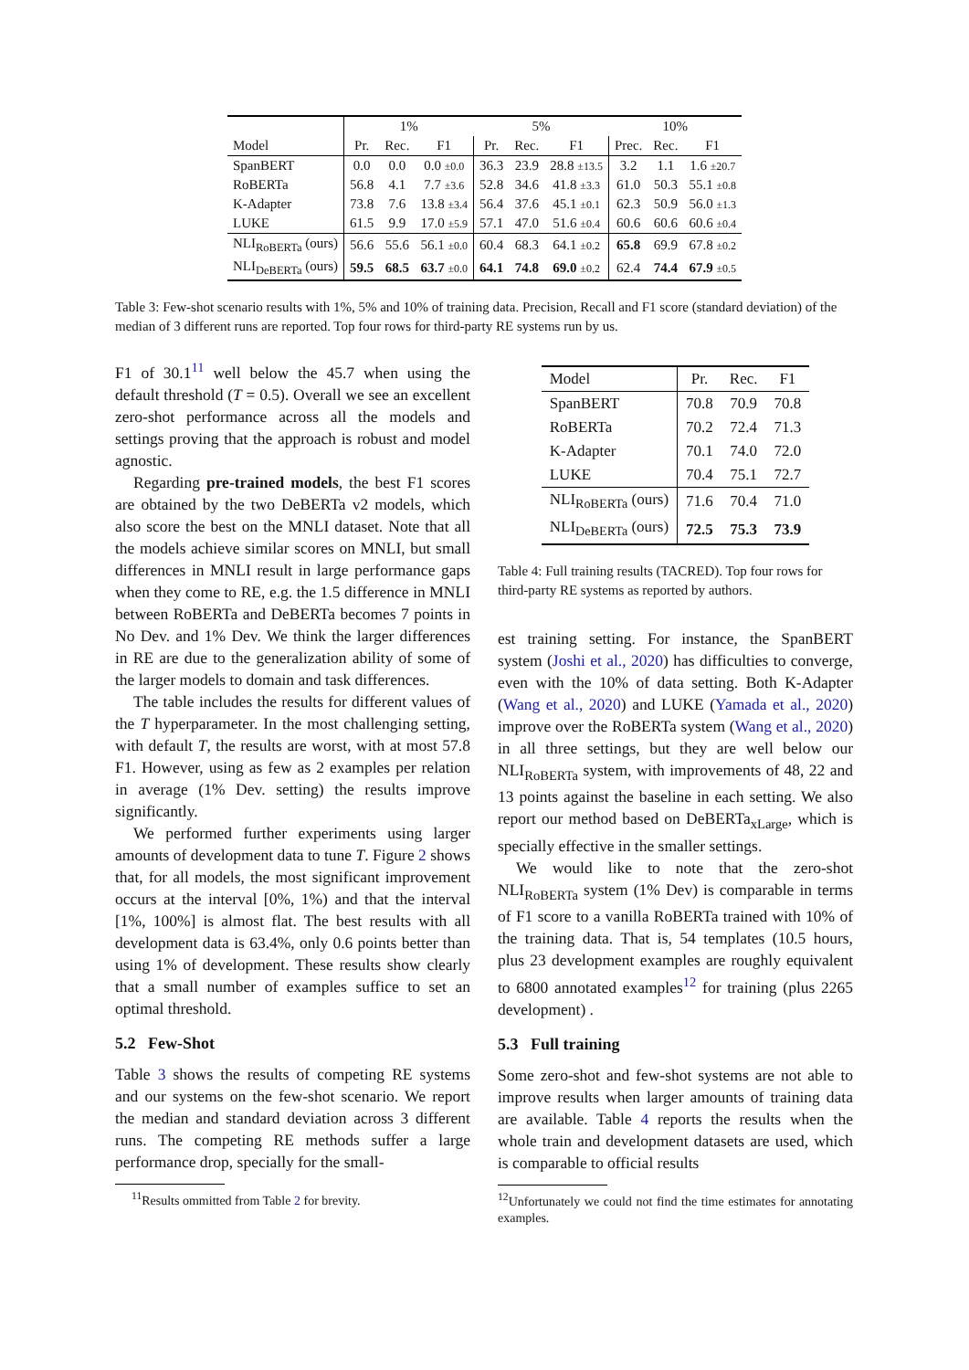| | 1% | | | 5% | | | 10% | | |
| --- | --- | --- | --- | --- | --- | --- | --- | --- | --- |
| Model | Pr. | Rec. | F1 | Pr. | Rec. | F1 | Prec. | Rec. | F1 |
| SpanBERT | 0.0 | 0.0 | 0.0 ±0.0 | 36.3 | 23.9 | 28.8 ±13.5 | 3.2 | 1.1 | 1.6 ±20.7 |
| RoBERTa | 56.8 | 4.1 | 7.7 ±3.6 | 52.8 | 34.6 | 41.8 ±3.3 | 61.0 | 50.3 | 55.1 ±0.8 |
| K-Adapter | 73.8 | 7.6 | 13.8 ±3.4 | 56.4 | 37.6 | 45.1 ±0.1 | 62.3 | 50.9 | 56.0 ±1.3 |
| LUKE | 61.5 | 9.9 | 17.0 ±5.9 | 57.1 | 47.0 | 51.6 ±0.4 | 60.6 | 60.6 | 60.6 ±0.4 |
| NLI<sub>RoBERTa</sub> (ours) | 56.6 | 55.6 | 56.1 ±0.0 | 60.4 | 68.3 | 64.1 ±0.2 | 65.8 | 69.9 | 67.8 ±0.2 |
| NLI<sub>DeBERTa</sub> (ours) | 59.5 | 68.5 | 63.7 ±0.0 | 64.1 | 74.8 | 69.0 ±0.2 | 62.4 | 74.4 | 67.9 ±0.5 |
Table 3: Few-shot scenario results with 1%, 5% and 10% of training data. Precision, Recall and F1 score (standard deviation) of the median of 3 different runs are reported. Top four rows for third-party RE systems run by us.
F1 of 30.1<sup>11</sup> well below the 45.7 when using the default threshold (T = 0.5). Overall we see an excellent zero-shot performance across all the models and settings proving that the approach is robust and model agnostic.
Regarding pre-trained models, the best F1 scores are obtained by the two DeBERTa v2 models, which also score the best on the MNLI dataset. Note that all the models achieve similar scores on MNLI, but small differences in MNLI result in large performance gaps when they come to RE, e.g. the 1.5 difference in MNLI between RoBERTa and DeBERTa becomes 7 points in No Dev. and 1% Dev. We think the larger differences in RE are due to the generalization ability of some of the larger models to domain and task differences.
The table includes the results for different values of the T hyperparameter. In the most challenging setting, with default T, the results are worst, with at most 57.8 F1. However, using as few as 2 examples per relation in average (1% Dev. setting) the results improve significantly.
We performed further experiments using larger amounts of development data to tune T. Figure 2 shows that, for all models, the most significant improvement occurs at the interval [0%, 1%) and that the interval [1%, 100%] is almost flat. The best results with all development data is 63.4%, only 0.6 points better than using 1% of development. These results show clearly that a small number of examples suffice to set an optimal threshold.
5.2 Few-Shot
Table 3 shows the results of competing RE systems and our systems on the few-shot scenario. We report the median and standard deviation across 3 different runs. The competing RE methods suffer a large performance drop, specially for the small-
<sup>11</sup> Results ommitted from Table 2 for brevity.
| Model | Pr. | Rec. | F1 |
| --- | --- | --- | --- |
| SpanBERT | 70.8 | 70.9 | 70.8 |
| RoBERTa | 70.2 | 72.4 | 71.3 |
| K-Adapter | 70.1 | 74.0 | 72.0 |
| LUKE | 70.4 | 75.1 | 72.7 |
| NLI<sub>RoBERTa</sub> (ours) | 71.6 | 70.4 | 71.0 |
| NLI<sub>DeBERTa</sub> (ours) | 72.5 | 75.3 | 73.9 |
Table 4: Full training results (TACRED). Top four rows for third-party RE systems as reported by authors.
est training setting. For instance, the SpanBERT system (Joshi et al., 2020) has difficulties to converge, even with the 10% of data setting. Both K-Adapter (Wang et al., 2020) and LUKE (Yamada et al., 2020) improve over the RoBERTa system (Wang et al., 2020) in all three settings, but they are well below our NLI<sub>RoBERTa</sub> system, with improvements of 48, 22 and 13 points against the baseline in each setting. We also report our method based on DeBERTa<sub>xLarge</sub>, which is specially effective in the smaller settings.
We would like to note that the zero-shot NLI<sub>RoBERTa</sub> system (1% Dev) is comparable in terms of F1 score to a vanilla RoBERTa trained with 10% of the training data. That is, 54 templates (10.5 hours, plus 23 development examples are roughly equivalent to 6800 annotated examples<sup>12</sup> for training (plus 2265 development) .
5.3 Full training
Some zero-shot and few-shot systems are not able to improve results when larger amounts of training data are available. Table 4 reports the results when the whole train and development datasets are used, which is comparable to official results
<sup>12</sup> Unfortunately we could not find the time estimates for annotating examples.